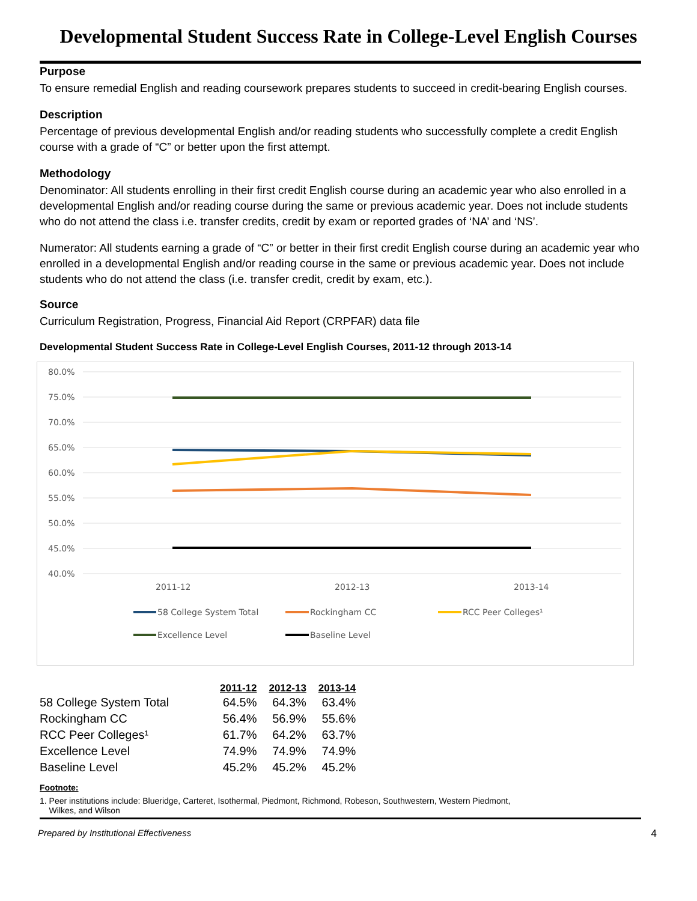Developmental Student Success Rate in College-Level English Courses
Purpose
To ensure remedial English and reading coursework prepares students to succeed in credit-bearing English courses.
Description
Percentage of previous developmental English and/or reading students who successfully complete a credit English course with a grade of “C” or better upon the first attempt.
Methodology
Denominator: All students enrolling in their first credit English course during an academic year who also enrolled in a developmental English and/or reading course during the same or previous academic year. Does not include students who do not attend the class i.e. transfer credits, credit by exam or reported grades of ‘NA’ and ‘NS’.
Numerator: All students earning a grade of “C” or better in their first credit English course during an academic year who enrolled in a developmental English and/or reading course in the same or previous academic year. Does not include students who do not attend the class (i.e. transfer credit, credit by exam, etc.).
Source
Curriculum Registration, Progress, Financial Aid Report (CRPFAR) data file
Developmental Student Success Rate in College-Level English Courses, 2011-12 through 2013-14
80.0%
75.0%
70.0%
65.0%
60.0%
55.0%
50.0%
45.0%
40.0%
2011-12
2012-13
2013-14
58 College System Total
Rockingham CC
RCC Peer Colleges¹
Excellence Level
Baseline Level
| | 2011-12 | 2012-13 | 2013-14 |
| --- | --- | --- | --- |
| 58 College System Total | 64.5% | 64.3% | 63.4% |
| Rockingham CC | 56.4% | 56.9% | 55.6% |
| RCC Peer Colleges¹ | 61.7% | 64.2% | 63.7% |
| Excellence Level | 74.9% | 74.9% | 74.9% |
| Baseline Level | 45.2% | 45.2% | 45.2% |
Footnote:
1. Peer institutions include: Blueridge, Carteret, Isothermal, Piedmont, Richmond, Robeson, Southwestern, Western Piedmont,
Wilkes, and Wilson
Prepared by Institutional Effectiveness 4